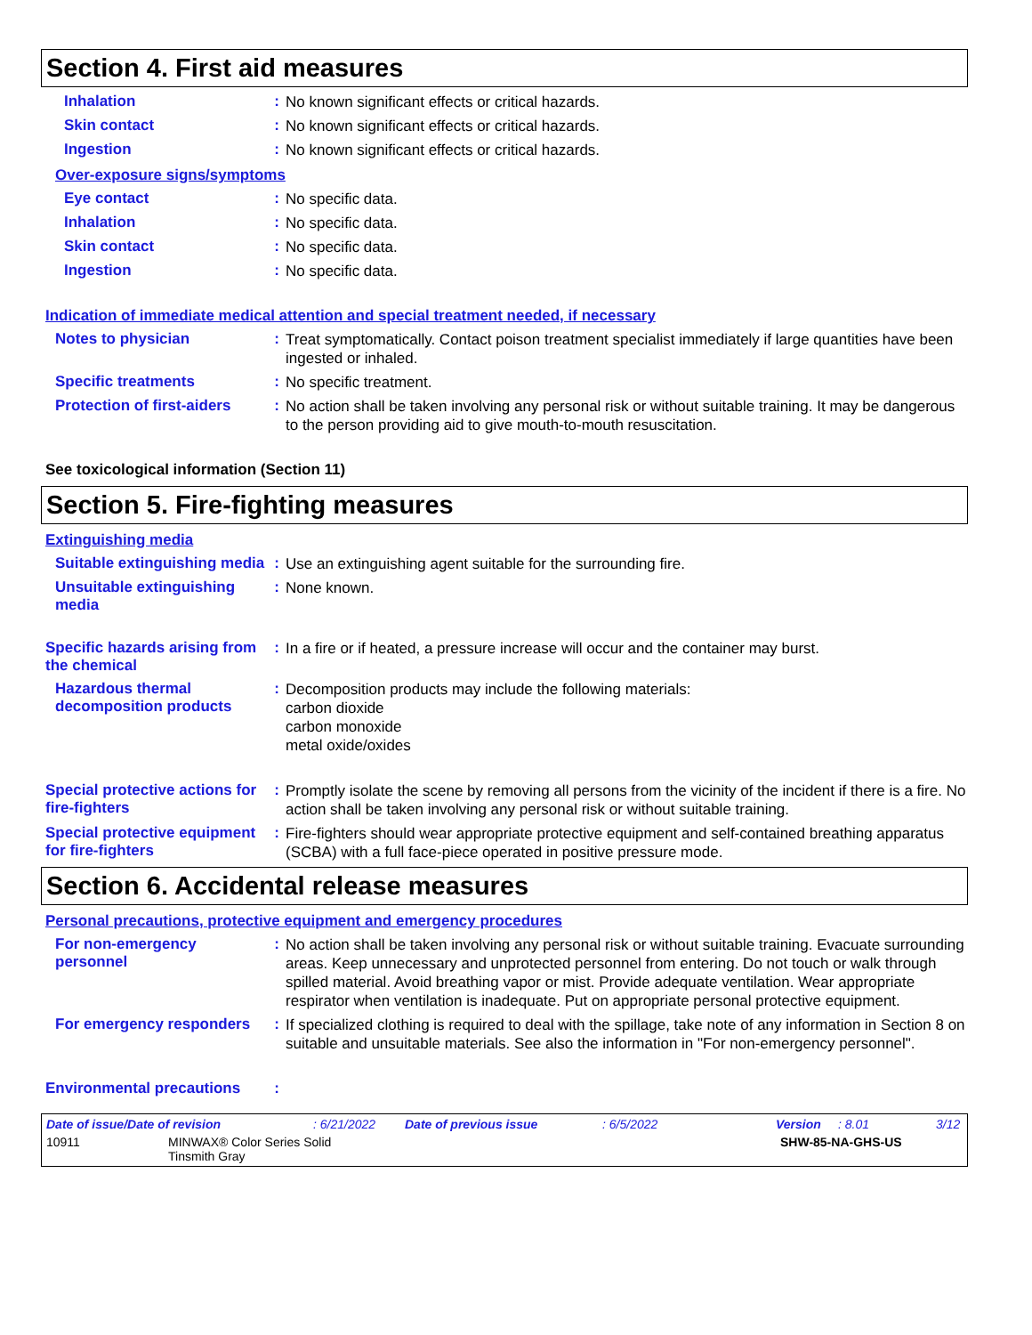Section 4. First aid measures
Inhalation :
No known significant effects or critical hazards.
Skin contact :
No known significant effects or critical hazards.
Ingestion :
No known significant effects or critical hazards.
Over-exposure signs/symptoms
Eye contact :
No specific data.
Inhalation :
No specific data.
Skin contact :
No specific data.
Ingestion :
No specific data.
Indication of immediate medical attention and special treatment needed, if necessary
Notes to physician :
Treat symptomatically. Contact poison treatment specialist immediately if large quantities have been ingested or inhaled.
Specific treatments :
No specific treatment.
Protection of first-aiders
:
No action shall be taken involving any personal risk or without suitable training. It may be dangerous to the person providing aid to give mouth-to-mouth resuscitation.
See toxicological information (Section 11)
Section 5. Fire-fighting measures
Extinguishing media
Suitable extinguishing media
:
Use an extinguishing agent suitable for the surrounding fire.
Unsuitable extinguishing media
:
None known.
Specific hazards arising from the chemical
:
In a fire or if heated, a pressure increase will occur and the container may burst.
Hazardous thermal decomposition products
:
Decomposition products may include the following materials:
carbon dioxide
carbon monoxide
metal oxide/oxides
Special protective actions for fire-fighters
:
Promptly isolate the scene by removing all persons from the vicinity of the incident if there is a fire. No action shall be taken involving any personal risk or without suitable training.
Special protective equipment for fire-fighters
:
Fire-fighters should wear appropriate protective equipment and self-contained breathing apparatus (SCBA) with a full face-piece operated in positive pressure mode.
Section 6. Accidental release measures
Personal precautions, protective equipment and emergency procedures
For non-emergency personnel
:
No action shall be taken involving any personal risk or without suitable training. Evacuate surrounding areas. Keep unnecessary and unprotected personnel from entering. Do not touch or walk through spilled material. Avoid breathing vapor or mist. Provide adequate ventilation. Wear appropriate respirator when ventilation is inadequate. Put on appropriate personal protective equipment.
For emergency responders :
If specialized clothing is required to deal with the spillage, take note of any information in Section 8 on suitable and unsuitable materials. See also the information in "For non-emergency personnel".
Environmental precautions :
Date of issue/Date of revision: 6/21/2022 Date of previous issue: 6/5/2022 Version: 8.01 3/12
10911 MINWAX® Color Series Solid
Tinsmith Gray SHW-85-NA-GHS-US